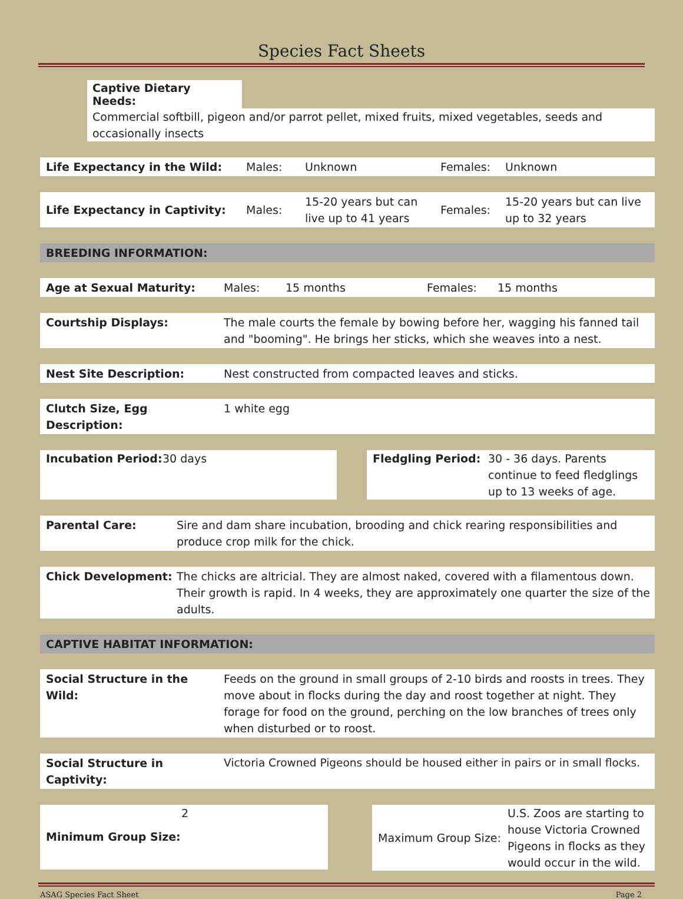Species Fact Sheets
Captive Dietary Needs:
Commercial softbill, pigeon and/or parrot pellet, mixed fruits, mixed vegetables, seeds and occasionally insects
Life Expectancy in the Wild: Males: Unknown Females: Unknown
Life Expectancy in Captivity: Males:
15-20 years but can
live up to 41 years
Females:
15-20 years but can live
up to 32 years
BREEDING INFORMATION:
Age at Sexual Maturity: Males: 15 months Females: 15 months
Courtship Displays: The male courts the female by bowing before her, wagging his fanned tail and "booming". He brings her sticks, which she weaves into a nest.
Nest Site Description: Nest constructed from compacted leaves and sticks.
Clutch Size, Egg Description:
1 white egg
Incubation Period:
30 days
Fledgling Period: 30 - 36 days. Parents continue to feed fledglings up to 13 weeks of age.
Parental Care: Sire and dam share incubation, brooding and chick rearing responsibilities and produce crop milk for the chick.
Chick Development: The chicks are altricial. They are almost naked, covered with a filamentous down. Their growth is rapid. In 4 weeks, they are approximately one quarter the size of the adults.
CAPTIVE HABITAT INFORMATION:
Social Structure in the Wild:
Feeds on the ground in small groups of 2-10 birds and roosts in trees. They move about in flocks during the day and roost together at night. They forage for food on the ground, perching on the low branches of trees only when disturbed or to roost.
Social Structure in Captivity:
Victoria Crowned Pigeons should be housed either in pairs or in small flocks.
2
Minimum Group Size:
Maximum Group Size:
U.S. Zoos are starting to house Victoria Crowned Pigeons in flocks as they would occur in the wild.
ASAG Species Fact Sheet Page 2